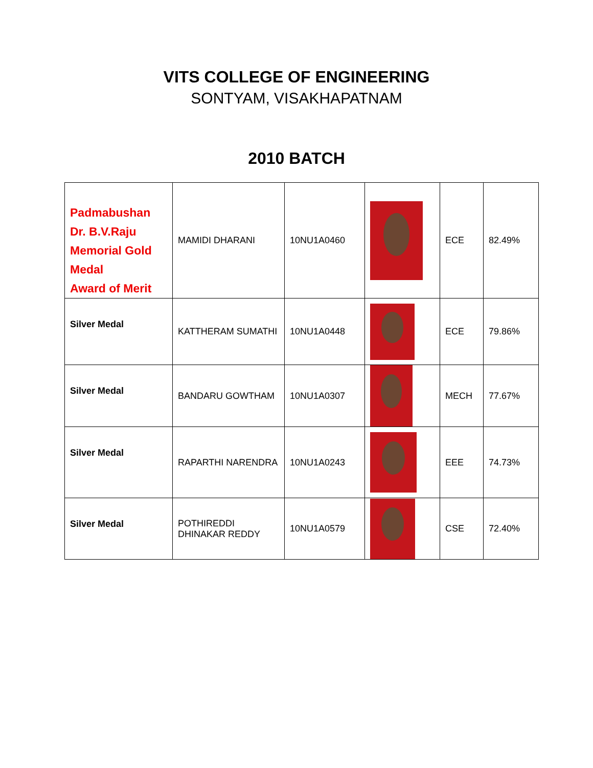VITS COLLEGE OF ENGINEERING
SONTYAM, VISAKHAPATNAM
2010 BATCH
| Padmabushan Dr. B.V.Raju Memorial Gold Medal Award of Merit | MAMIDI DHARANI | 10NU1A0460 | | ECE | 82.49% |
| Silver Medal | KATTHERAM SUMATHI | 10NU1A0448 | | ECE | 79.86% |
| Silver Medal | BANDARU GOWTHAM | 10NU1A0307 | | MECH | 77.67% |
| Silver Medal | RAPARTHI NARENDRA | 10NU1A0243 | | EEE | 74.73% |
| Silver Medal | POTHIREDDI DHINAKAR REDDY | 10NU1A0579 | | CSE | 72.40% |